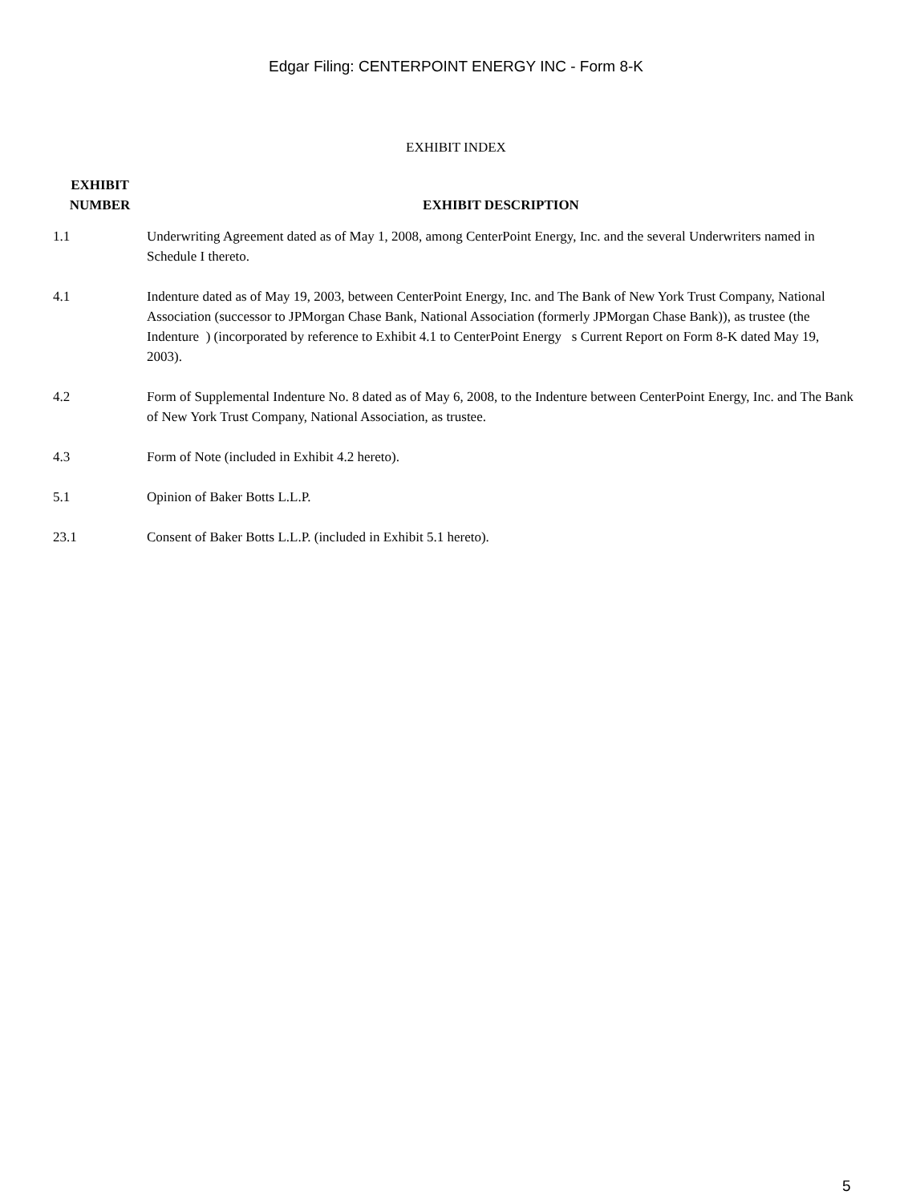Edgar Filing: CENTERPOINT ENERGY INC - Form 8-K
EXHIBIT INDEX
| EXHIBIT NUMBER | EXHIBIT DESCRIPTION |
| --- | --- |
| 1.1 | Underwriting Agreement dated as of May 1, 2008, among CenterPoint Energy, Inc. and the several Underwriters named in Schedule I thereto. |
| 4.1 | Indenture dated as of May 19, 2003, between CenterPoint Energy, Inc. and The Bank of New York Trust Company, National Association (successor to JPMorgan Chase Bank, National Association (formerly JPMorgan Chase Bank)), as trustee (the Indenture ) (incorporated by reference to Exhibit 4.1 to CenterPoint Energy s Current Report on Form 8-K dated May 19, 2003). |
| 4.2 | Form of Supplemental Indenture No. 8 dated as of May 6, 2008, to the Indenture between CenterPoint Energy, Inc. and The Bank of New York Trust Company, National Association, as trustee. |
| 4.3 | Form of Note (included in Exhibit 4.2 hereto). |
| 5.1 | Opinion of Baker Botts L.L.P. |
| 23.1 | Consent of Baker Botts L.L.P. (included in Exhibit 5.1 hereto). |
5